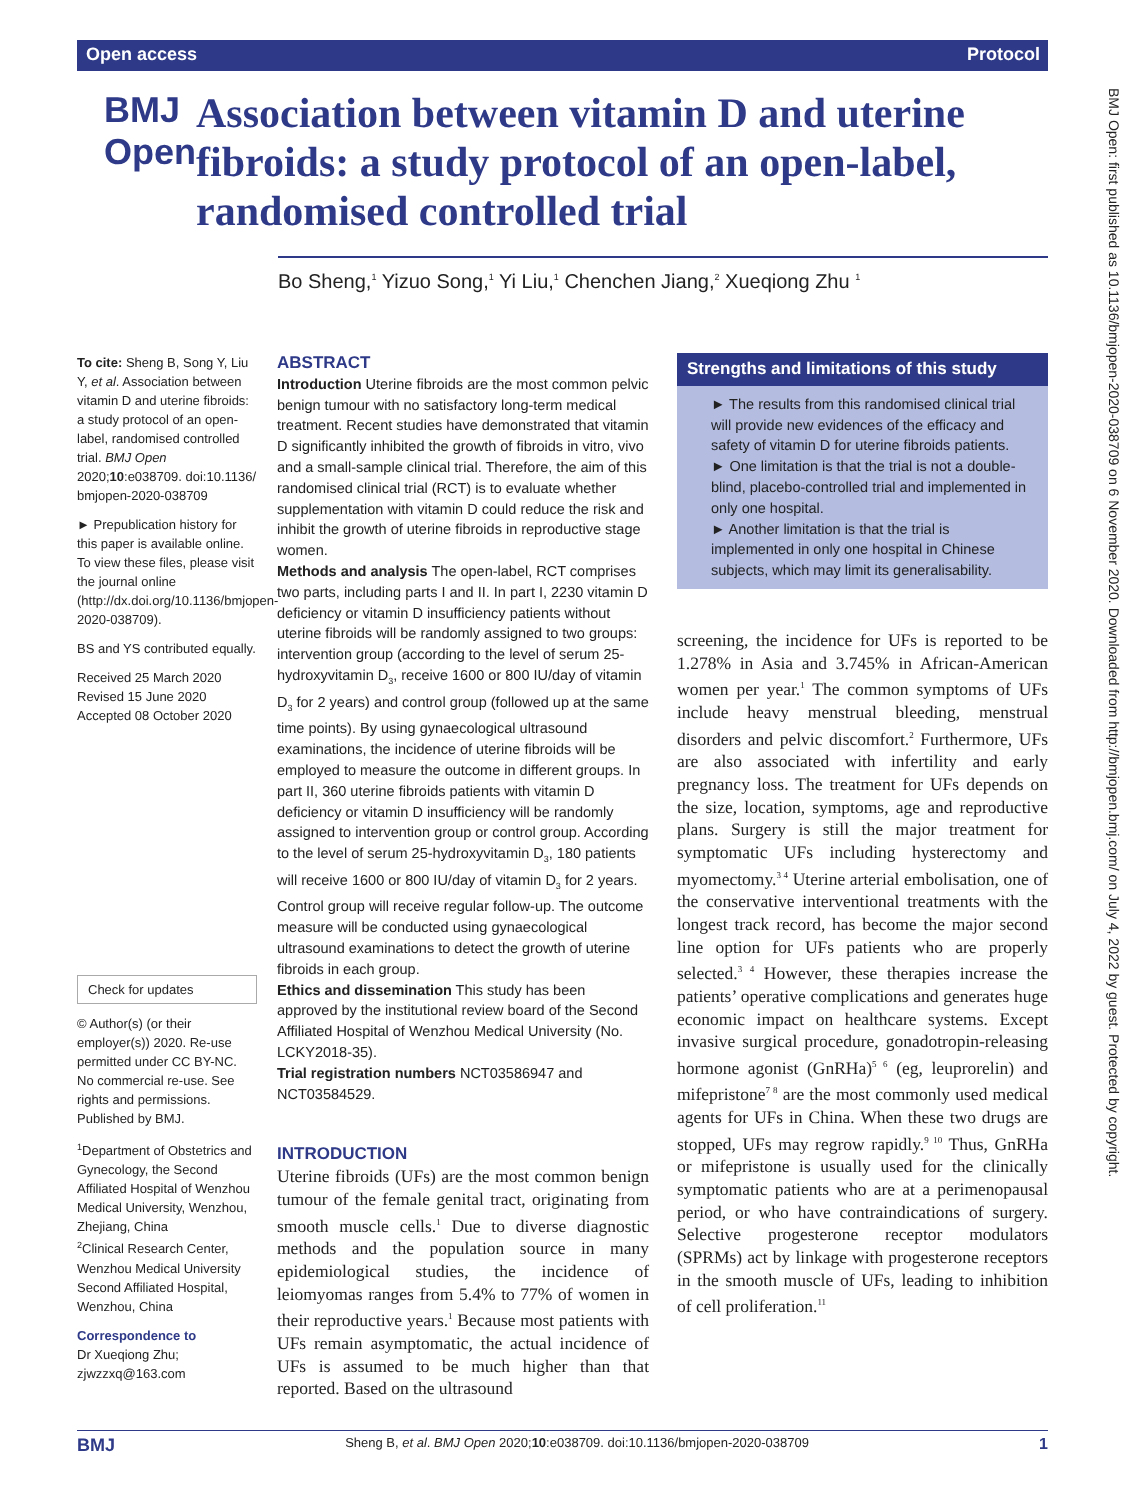Open access Protocol
BMJ Open
Association between vitamin D and uterine fibroids: a study protocol of an open-label, randomised controlled trial
Bo Sheng,<sup>1</sup> Yizuo Song,<sup>1</sup> Yi Liu,<sup>1</sup> Chenchen Jiang,<sup>2</sup> Xueqiong Zhu <sup>1</sup>
BMJ Open: first published as 10.1136/bmjopen-2020-038709 on 6 November 2020. Downloaded from http://bmjopen.bmj.com/ on July 4, 2022 by guest. Protected by copyright.
To cite: Sheng B, Song Y, Liu Y, et al. Association between vitamin D and uterine fibroids: a study protocol of an open-label, randomised controlled trial. BMJ Open 2020;10:e038709. doi:10.1136/ bmjopen-2020-038709
► Prepublication history for this paper is available online. To view these files, please visit the journal online (http://dx.doi.org/10.1136/bmjopen-2020-038709).
BS and YS contributed equally.
Received 25 March 2020
Revised 15 June 2020
Accepted 08 October 2020
Check for updates
© Author(s) (or their employer(s)) 2020. Re-use permitted under CC BY-NC. No commercial re-use. See rights and permissions. Published by BMJ.
<sup>1</sup> Department of Obstetrics and Gynecology, the Second Affiliated Hospital of Wenzhou Medical University, Wenzhou, Zhejiang, China
<sup>2</sup> Clinical Research Center, Wenzhou Medical University Second Affiliated Hospital, Wenzhou, China
Correspondence to
Dr Xueqiong Zhu; zjwzzxq@163.com
ABSTRACT
Introduction Uterine fibroids are the most common pelvic benign tumour with no satisfactory long-term medical treatment. Recent studies have demonstrated that vitamin D significantly inhibited the growth of fibroids in vitro, vivo and a small-sample clinical trial. Therefore, the aim of this randomised clinical trial (RCT) is to evaluate whether supplementation with vitamin D could reduce the risk and inhibit the growth of uterine fibroids in reproductive stage women.
Methods and analysis The open-label, RCT comprises two parts, including parts I and II. In part I, 2230 vitamin D deficiency or vitamin D insufficiency patients without uterine fibroids will be randomly assigned to two groups: intervention group (according to the level of serum 25-hydroxyvitamin D<sub>3</sub>, receive 1600 or 800 IU/day of vitamin D<sub>3</sub> for 2 years) and control group (followed up at the same time points). By using gynaecological ultrasound examinations, the incidence of uterine fibroids will be employed to measure the outcome in different groups. In part II, 360 uterine fibroids patients with vitamin D deficiency or vitamin D insufficiency will be randomly assigned to intervention group or control group. According to the level of serum 25-hydroxyvitamin D<sub>3</sub>, 180 patients will receive 1600 or 800 IU/day of vitamin D<sub>3</sub> for 2 years. Control group will receive regular follow-up. The outcome measure will be conducted using gynaecological ultrasound examinations to detect the growth of uterine fibroids in each group.
Ethics and dissemination This study has been approved by the institutional review board of the Second Affiliated Hospital of Wenzhou Medical University (No. LCKY2018-35).
Trial registration numbers NCT03586947 and NCT03584529.
INTRODUCTION
Uterine fibroids (UFs) are the most common benign tumour of the female genital tract, originating from smooth muscle cells.<sup>1</sup> Due to diverse diagnostic methods and the population source in many epidemiological studies, the incidence of leiomyomas ranges from 5.4% to 77% of women in their reproductive years.<sup>1</sup> Because most patients with UFs remain asymptomatic, the actual incidence of UFs is assumed to be much higher than that reported. Based on the ultrasound
Strengths and limitations of this study
► The results from this randomised clinical trial will provide new evidences of the efficacy and safety of vitamin D for uterine fibroids patients.
► One limitation is that the trial is not a double-blind, placebo-controlled trial and implemented in only one hospital.
► Another limitation is that the trial is implemented in only one hospital in Chinese subjects, which may limit its generalisability.
screening, the incidence for UFs is reported to be 1.278% in Asia and 3.745% in African-American women per year.<sup>1</sup> The common symptoms of UFs include heavy menstrual bleeding, menstrual disorders and pelvic discomfort.<sup>2</sup> Furthermore, UFs are also associated with infertility and early pregnancy loss. The treatment for UFs depends on the size, location, symptoms, age and reproductive plans. Surgery is still the major treatment for symptomatic UFs including hysterectomy and myomectomy.<sup>3 4</sup> Uterine arterial embolisation, one of the conservative interventional treatments with the longest track record, has become the major second line option for UFs patients who are properly selected.<sup>3 4</sup> However, these therapies increase the patients’ operative complications and generates huge economic impact on healthcare systems. Except invasive surgical procedure, gonadotropin-releasing hormone agonist (GnRHa)<sup>5 6</sup> (eg, leuprorelin) and mifepristone<sup>7 8</sup> are the most commonly used medical agents for UFs in China. When these two drugs are stopped, UFs may regrow rapidly.<sup>9 10</sup> Thus, GnRHa or mifepristone is usually used for the clinically symptomatic patients who are at a perimenopausal period, or who have contraindications of surgery. Selective progesterone receptor modulators (SPRMs) act by linkage with progesterone receptors in the smooth muscle of UFs, leading to inhibition of cell proliferation.<sup>11</sup>
BMJ Sheng B, et al. BMJ Open 2020;10:e038709. doi:10.1136/bmjopen-2020-038709 1